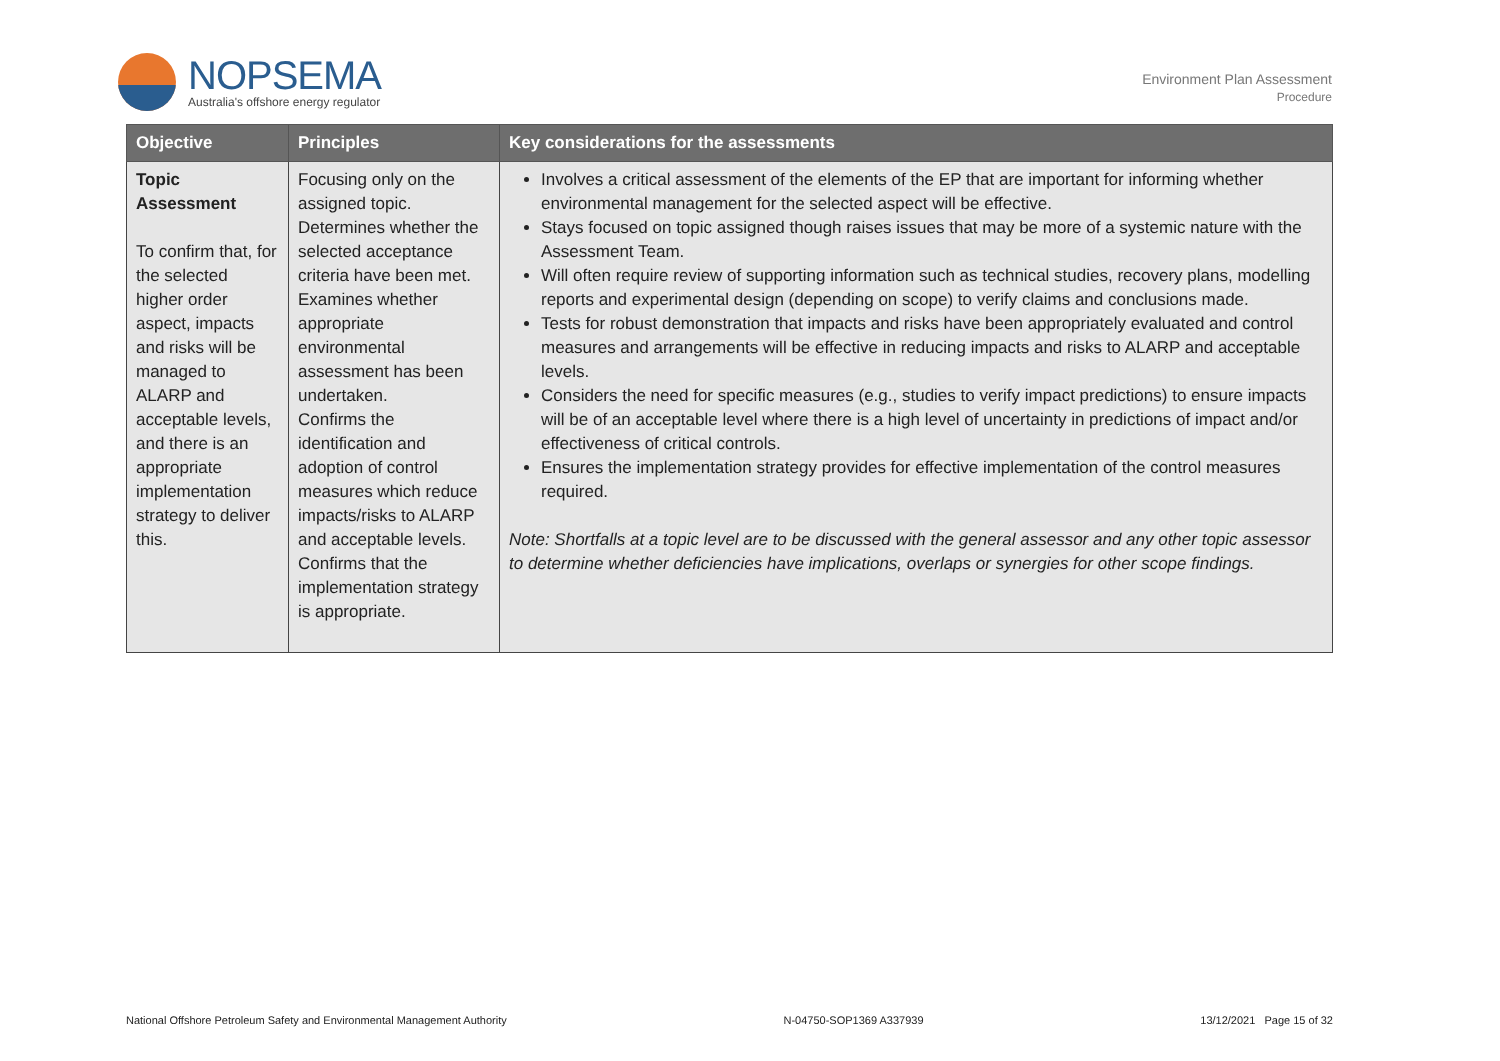NOPSEMA
Australia's offshore energy regulator
Environment Plan Assessment
Procedure
| Objective | Principles | Key considerations for the assessments |
| --- | --- | --- |
| Topic Assessment To confirm that, for the selected higher order aspect, impacts and risks will be managed to ALARP and acceptable levels, and there is an appropriate implementation strategy to deliver this. | Focusing only on the assigned topic. Determines whether the selected acceptance criteria have been met. Examines whether appropriate environmental assessment has been undertaken. Confirms the identification and adoption of control measures which reduce impacts/risks to ALARP and acceptable levels. Confirms that the implementation strategy is appropriate. | Involves a critical assessment of the elements of the EP that are important for informing whether environmental management for the selected aspect will be effective. Stays focused on topic assigned though raises issues that may be more of a systemic nature with the Assessment Team. Will often require review of supporting information such as technical studies, recovery plans, modelling reports and experimental design (depending on scope) to verify claims and conclusions made. Tests for robust demonstration that impacts and risks have been appropriately evaluated and control measures and arrangements will be effective in reducing impacts and risks to ALARP and acceptable levels. Considers the need for specific measures (e.g., studies to verify impact predictions) to ensure impacts will be of an acceptable level where there is a high level of uncertainty in predictions of impact and/or effectiveness of critical controls. Ensures the implementation strategy provides for effective implementation of the control measures required. Note: Shortfalls at a topic level are to be discussed with the general assessor and any other topic assessor to determine whether deficiencies have implications, overlaps or synergies for other scope findings. |
National Offshore Petroleum Safety and Environmental Management Authority N-04750-SOP1369 A337939 13/12/2021 Page 15 of 32